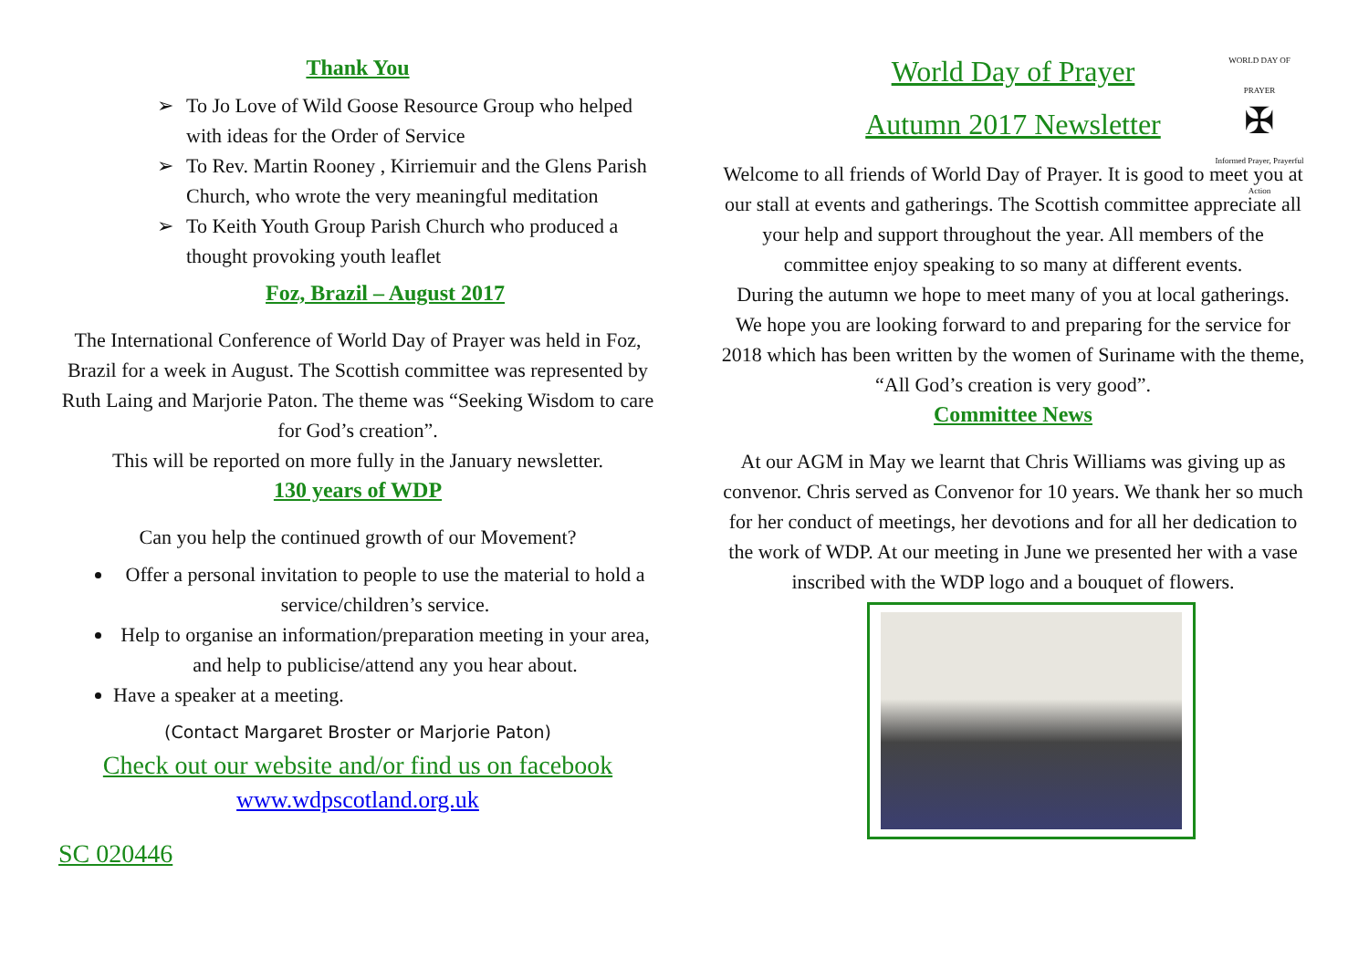Thank You
➢ To Jo Love of Wild Goose Resource Group who helped with ideas for the Order of Service
➢ To Rev. Martin Rooney , Kirriemuir and the Glens Parish Church, who wrote the very meaningful meditation
➢ To Keith Youth Group Parish Church who produced a thought provoking youth leaflet
Foz, Brazil – August 2017
The International Conference of World Day of Prayer was held in Foz, Brazil for a week in August. The Scottish committee was represented by Ruth Laing and Marjorie Paton. The theme was “Seeking Wisdom to care for God’s creation”.
This will be reported on more fully in the January newsletter.
130 years of WDP
Can you help the continued growth of our Movement?
Offer a personal invitation to people to use the material to hold a service/children’s service.
Help to organise an information/preparation meeting in your area, and help to publicise/attend any you hear about.
Have a speaker at a meeting.
(Contact Margaret Broster or Marjorie Paton)
Check out our website and/or find us on facebook
www.wdpscotland.org.uk
SC 020446
WORLD DAY OF PRAYER
✠
Informed Prayer, Prayerful Action
World Day of Prayer
Autumn 2017 Newsletter
Welcome to all friends of World Day of Prayer. It is good to meet you at our stall at events and gatherings. The Scottish committee appreciate all your help and support throughout the year. All members of the committee enjoy speaking to so many at different events.
During the autumn we hope to meet many of you at local gatherings.
We hope you are looking forward to and preparing for the service for 2018 which has been written by the women of Suriname with the theme, “All God’s creation is very good”.
Committee News
At our AGM in May we learnt that Chris Williams was giving up as convenor. Chris served as Convenor for 10 years. We thank her so much for her conduct of meetings, her devotions and for all her dedication to the work of WDP. At our meeting in June we presented her with a vase inscribed with the WDP logo and a bouquet of flowers.